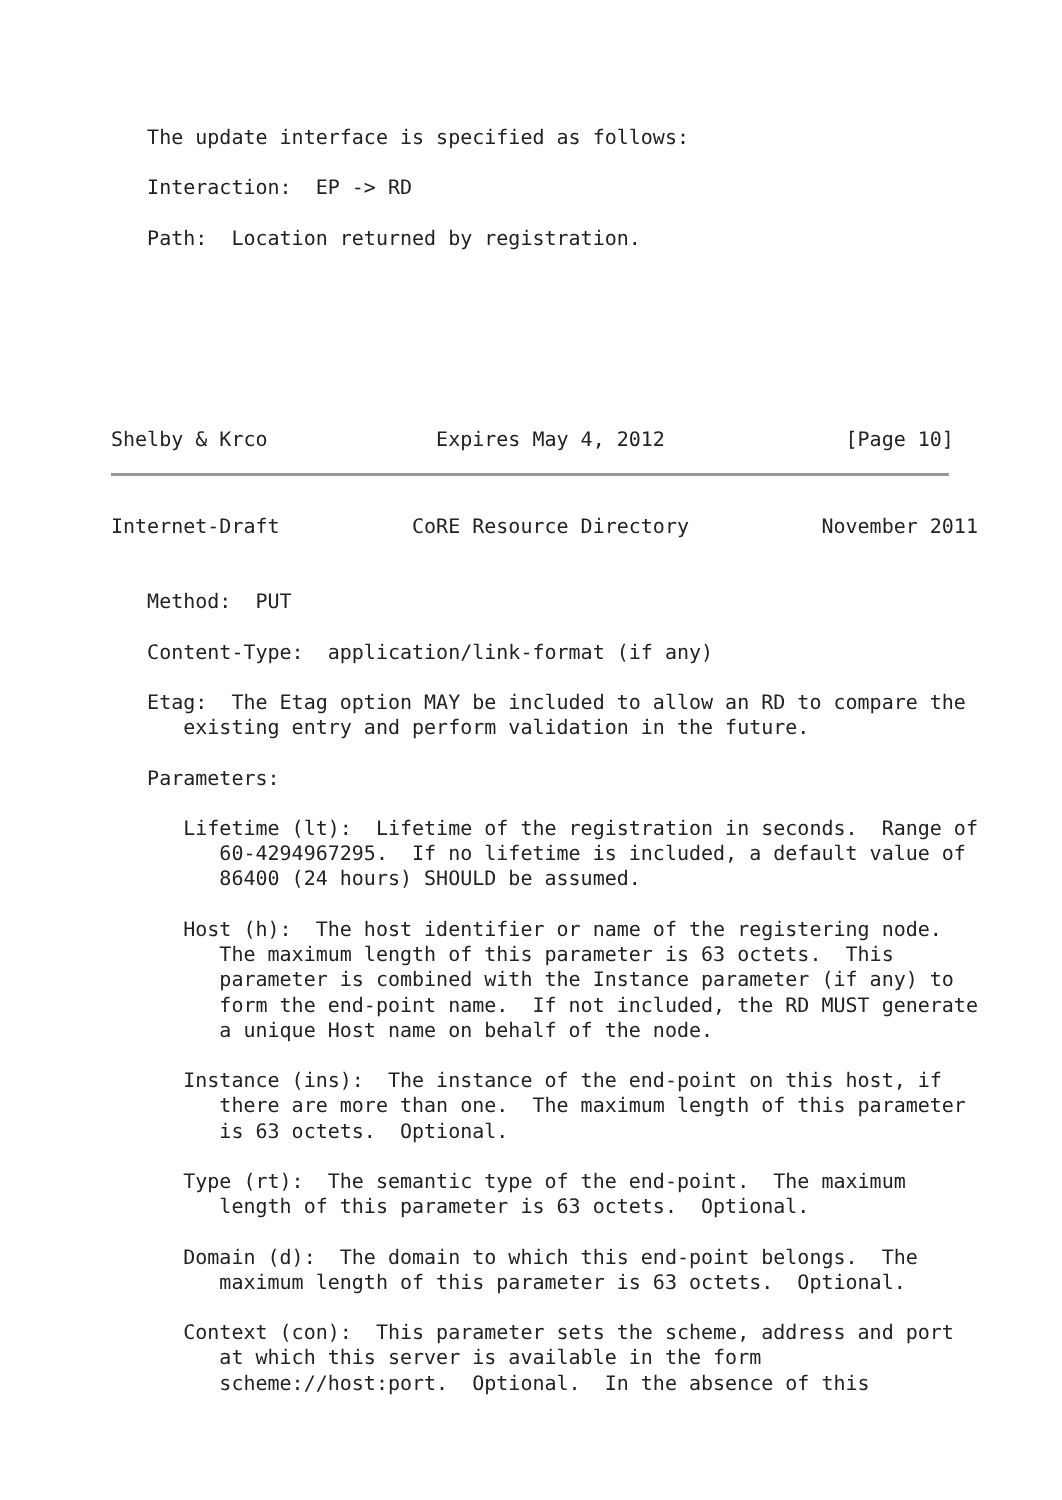The update interface is specified as follows:

   Interaction:  EP -> RD

   Path:  Location returned by registration.







Shelby & Krco              Expires May 4, 2012               [Page 10]
Internet-Draft           CoRE Resource Directory           November 2011


   Method:  PUT

   Content-Type:  application/link-format (if any)

   Etag:  The Etag option MAY be included to allow an RD to compare the
      existing entry and perform validation in the future.

   Parameters:

      Lifetime (lt):  Lifetime of the registration in seconds.  Range of
         60-4294967295.  If no lifetime is included, a default value of
         86400 (24 hours) SHOULD be assumed.

      Host (h):  The host identifier or name of the registering node.
         The maximum length of this parameter is 63 octets.  This
         parameter is combined with the Instance parameter (if any) to
         form the end-point name.  If not included, the RD MUST generate
         a unique Host name on behalf of the node.

      Instance (ins):  The instance of the end-point on this host, if
         there are more than one.  The maximum length of this parameter
         is 63 octets.  Optional.

      Type (rt):  The semantic type of the end-point.  The maximum
         length of this parameter is 63 octets.  Optional.

      Domain (d):  The domain to which this end-point belongs.  The
         maximum length of this parameter is 63 octets.  Optional.

      Context (con):  This parameter sets the scheme, address and port
         at which this server is available in the form
         scheme://host:port.  Optional.  In the absence of this